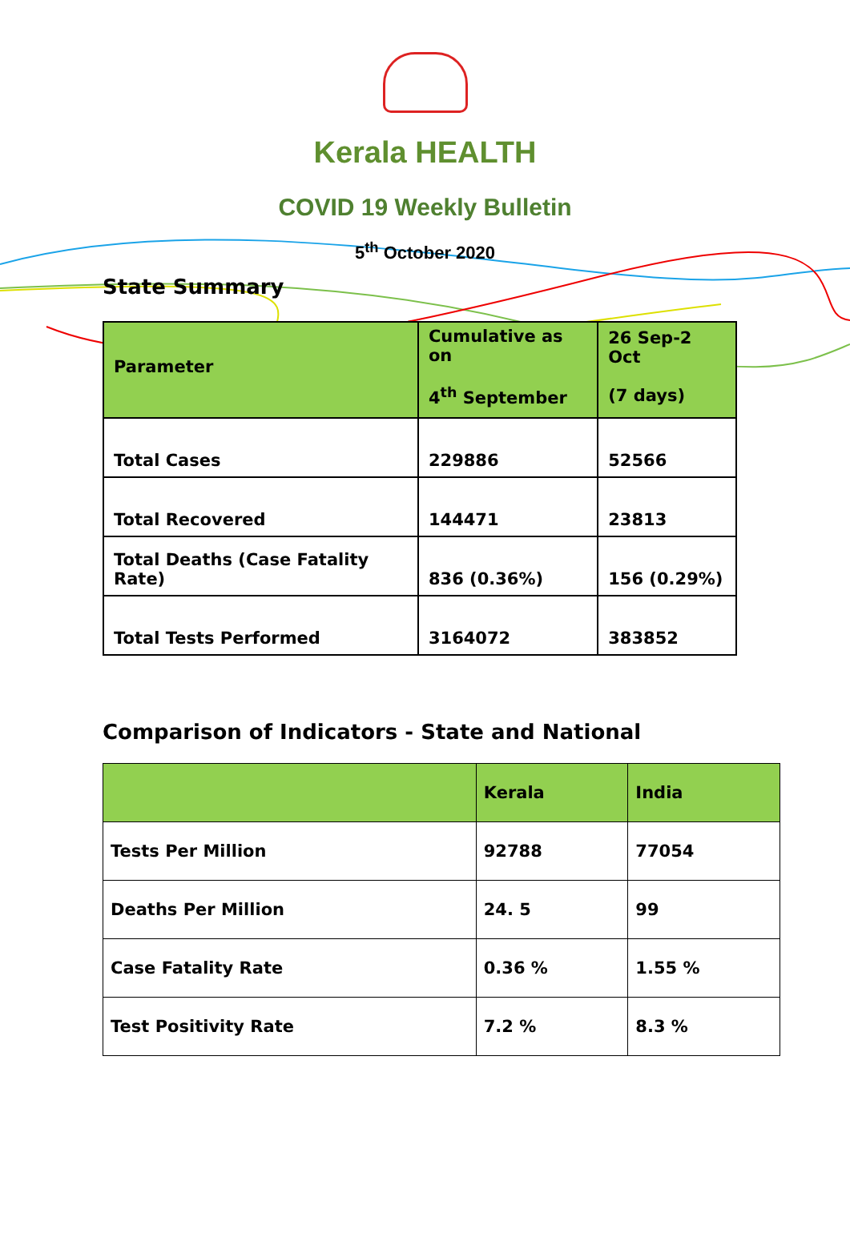Kerala HEALTH
COVID 19 Weekly Bulletin
5<sup>th</sup> October 2020
State Summary
| Parameter | Cumulative as on 4<sup>th</sup> September | 26 Sep-2 Oct (7 days) |
| --- | --- | --- |
| Total Cases | 229886 | 52566 |
| Total Recovered | 144471 | 23813 |
| Total Deaths (Case Fatality Rate) | 836 (0.36%) | 156 (0.29%) |
| Total Tests Performed | 3164072 | 383852 |
Comparison of Indicators - State and National
| | Kerala | India |
| --- | --- | --- |
| Tests Per Million | 92788 | 77054 |
| Deaths Per Million | 24. 5 | 99 |
| Case Fatality Rate | 0.36 % | 1.55 % |
| Test Positivity Rate | 7.2 % | 8.3 % |